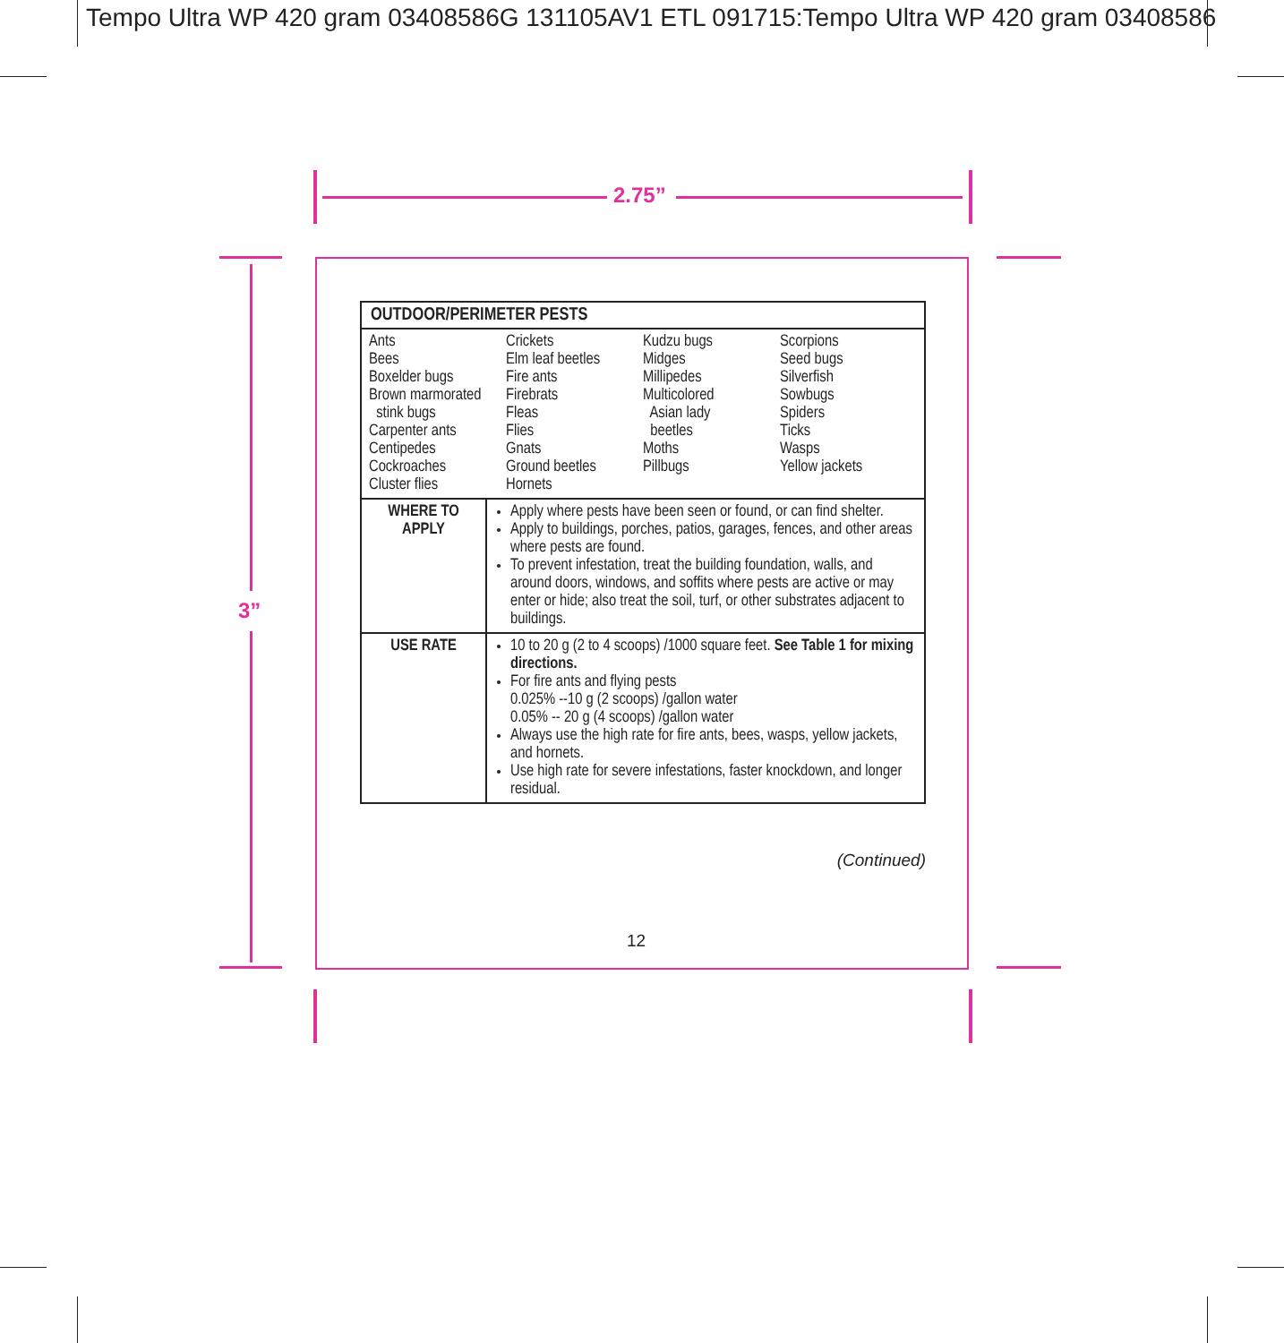Tempo Ultra WP 420 gram 03408586G 131105AV1 ETL 091715:Tempo Ultra WP 420 gram 03408586
2.75”
3”
| OUTDOOR/PERIMETER PESTS | |
| --- | --- |
| Ants Bees Boxelder bugs Brown marmorated stink bugs Carpenter ants Centipedes Cockroaches Cluster flies Crickets Elm leaf beetles Fire ants Firebrats Fleas Flies Gnats Ground beetles Hornets Kudzu bugs Midges Millipedes Multicolored Asian lady beetles Moths Pillbugs Scorpions Seed bugs Silverfish Sowbugs Spiders Ticks Wasps Yellow jackets | |
| WHERE TO APPLY | Apply where pests have been seen or found, or can find shelter. Apply to buildings, porches, patios, garages, fences, and other areas where pests are found. To prevent infestation, treat the building foundation, walls, and around doors, windows, and soffits where pests are active or may enter or hide; also treat the soil, turf, or other substrates adjacent to buildings. |
| USE RATE | 10 to 20 g (2 to 4 scoops) /1000 square feet. See Table 1 for mixing directions. For fire ants and flying pests 0.025% --10 g (2 scoops) /gallon water 0.05% -- 20 g (4 scoops) /gallon water Always use the high rate for fire ants, bees, wasps, yellow jackets, and hornets. Use high rate for severe infestations, faster knockdown, and longer residual. |
(Continued)
12